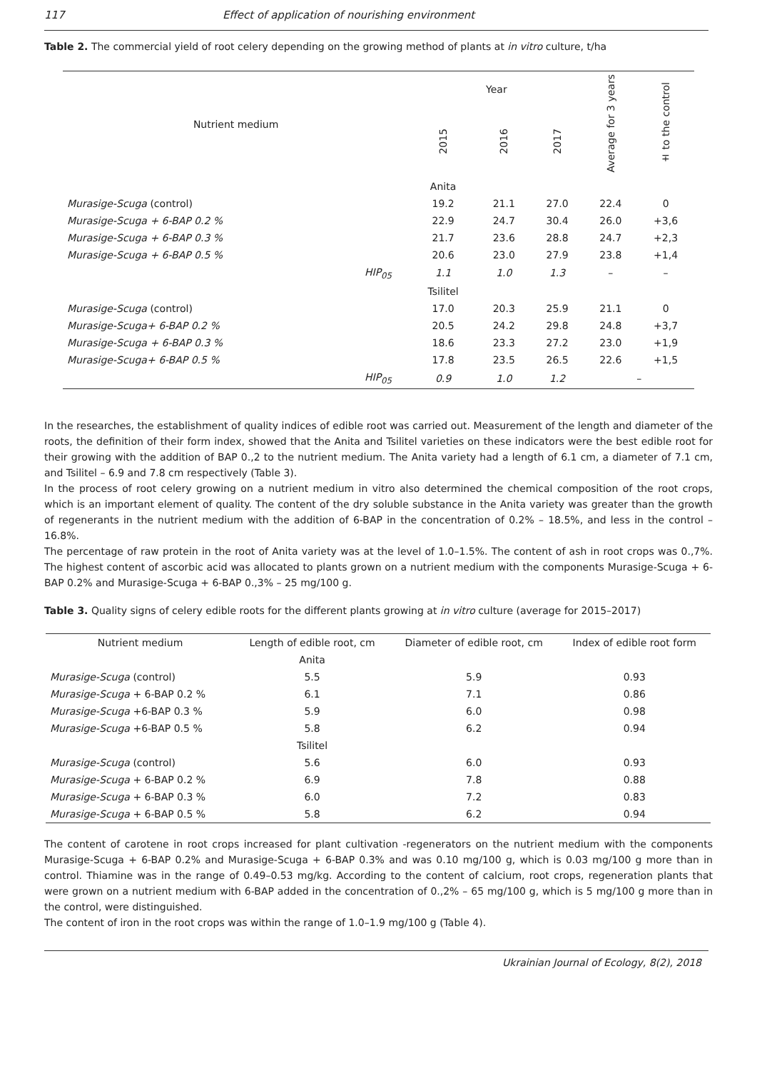117 Effect of application of nourishing environment
Table 2. The commercial yield of root celery depending on the growing method of plants at in vitro culture, t/ha
| Nutrient medium | | Year | | | Average for 3 years | ± to the control |
| --- | --- | --- | --- | --- | --- | --- |
| | | 2015 | 2016 | 2017 | | |
| | | Anita | | | | |
| Murasige-Scuga (control) | | 19.2 | 21.1 | 27.0 | 22.4 | 0 |
| Murasige-Scuga + 6-BAP 0.2 % | | 22.9 | 24.7 | 30.4 | 26.0 | +3,6 |
| Murasige-Scuga + 6-BAP 0.3 % | | 21.7 | 23.6 | 28.8 | 24.7 | +2,3 |
| Murasige-Scuga + 6-BAP 0.5 % | | 20.6 | 23.0 | 27.9 | 23.8 | +1,4 |
| | HIP<sub>05</sub> | 1.1 | 1.0 | 1.3 | – | – |
| | | Tsilitel | | | | |
| Murasige-Scuga (control) | | 17.0 | 20.3 | 25.9 | 21.1 | 0 |
| Murasige-Scuga+ 6-BAP 0.2 % | | 20.5 | 24.2 | 29.8 | 24.8 | +3,7 |
| Murasige-Scuga + 6-BAP 0.3 % | | 18.6 | 23.3 | 27.2 | 23.0 | +1,9 |
| Murasige-Scuga+ 6-BAP 0.5 % | | 17.8 | 23.5 | 26.5 | 22.6 | +1,5 |
| | HIP<sub>05</sub> | 0.9 | 1.0 | 1.2 | – | |
In the researches, the establishment of quality indices of edible root was carried out. Measurement of the length and diameter of the roots, the definition of their form index, showed that the Anita and Tsilitel varieties on these indicators were the best edible root for their growing with the addition of BAP 0.,2 to the nutrient medium. The Anita variety had a length of 6.1 cm, a diameter of 7.1 cm, and Tsilitel – 6.9 and 7.8 cm respectively (Table 3).
In the process of root celery growing on a nutrient medium in vitro also determined the chemical composition of the root crops, which is an important element of quality. The content of the dry soluble substance in the Anita variety was greater than the growth of regenerants in the nutrient medium with the addition of 6-BAP in the concentration of 0.2% – 18.5%, and less in the control – 16.8%.
The percentage of raw protein in the root of Anita variety was at the level of 1.0–1.5%. The content of ash in root crops was 0.,7%. The highest content of ascorbic acid was allocated to plants grown on a nutrient medium with the components Murasige-Scuga + 6-BAP 0.2% and Murasige-Scuga + 6-BAP 0.,3% – 25 mg/100 g.
Table 3. Quality signs of celery edible roots for the different plants growing at in vitro culture (average for 2015–2017)
| Nutrient medium | Length of edible root, cm | Diameter of edible root, cm | Index of edible root form |
| --- | --- | --- | --- |
| | Anita | | |
| Murasige-Scuga (control) | 5.5 | 5.9 | 0.93 |
| Murasige-Scuga + 6-BAP 0.2 % | 6.1 | 7.1 | 0.86 |
| Murasige-Scuga +6-BAP 0.3 % | 5.9 | 6.0 | 0.98 |
| Murasige-Scuga +6-BAP 0.5 % | 5.8 | 6.2 | 0.94 |
| | Tsilitel | | |
| Murasige-Scuga (control) | 5.6 | 6.0 | 0.93 |
| Murasige-Scuga + 6-BAP 0.2 % | 6.9 | 7.8 | 0.88 |
| Murasige-Scuga + 6-BAP 0.3 % | 6.0 | 7.2 | 0.83 |
| Murasige-Scuga + 6-BAP 0.5 % | 5.8 | 6.2 | 0.94 |
The content of carotene in root crops increased for plant cultivation -regenerators on the nutrient medium with the components Murasige-Scuga + 6-BAP 0.2% and Murasige-Scuga + 6-BAP 0.3% and was 0.10 mg/100 g, which is 0.03 mg/100 g more than in control. Thiamine was in the range of 0.49–0.53 mg/kg. According to the content of calcium, root crops, regeneration plants that were grown on a nutrient medium with 6-BAP added in the concentration of 0.,2% – 65 mg/100 g, which is 5 mg/100 g more than in the control, were distinguished.
The content of iron in the root crops was within the range of 1.0–1.9 mg/100 g (Table 4).
Ukrainian Journal of Ecology, 8(2), 2018